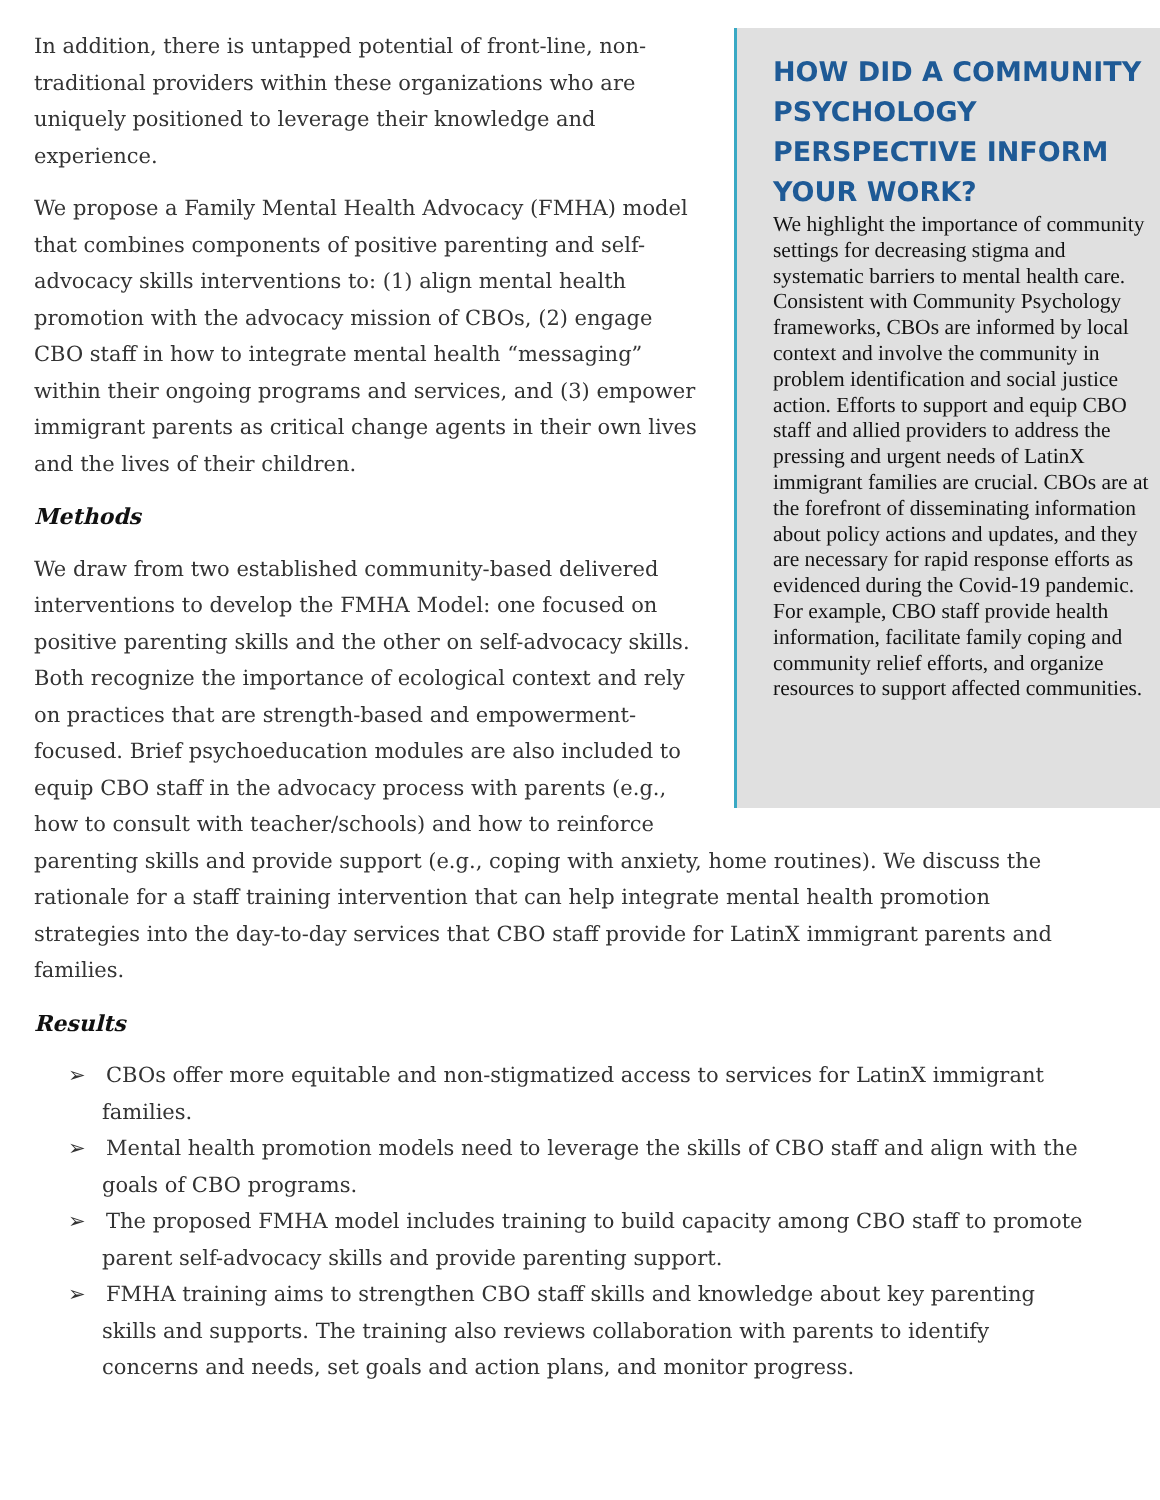HOW DID A COMMUNITY PSYCHOLOGY PERSPECTIVE INFORM YOUR WORK?
We highlight the importance of community settings for decreasing stigma and systematic barriers to mental health care. Consistent with Community Psychology frameworks, CBOs are informed by local context and involve the community in problem identification and social justice action. Efforts to support and equip CBO staff and allied providers to address the pressing and urgent needs of LatinX immigrant families are crucial. CBOs are at the forefront of disseminating information about policy actions and updates, and they are necessary for rapid response efforts as evidenced during the Covid-19 pandemic. For example, CBO staff provide health information, facilitate family coping and community relief efforts, and organize resources to support affected communities.
In addition, there is untapped potential of front-line, non-traditional providers within these organizations who are uniquely positioned to leverage their knowledge and experience.
We propose a Family Mental Health Advocacy (FMHA) model that combines components of positive parenting and self-advocacy skills interventions to: (1) align mental health promotion with the advocacy mission of CBOs, (2) engage CBO staff in how to integrate mental health “messaging” within their ongoing programs and services, and (3) empower immigrant parents as critical change agents in their own lives and the lives of their children.
Methods
We draw from two established community-based delivered interventions to develop the FMHA Model: one focused on positive parenting skills and the other on self-advocacy skills. Both recognize the importance of ecological context and rely on practices that are strength-based and empowerment-focused. Brief psychoeducation modules are also included to equip CBO staff in the advocacy process with parents (e.g., how to consult with teacher/schools) and how to reinforce parenting skills and provide support (e.g., coping with anxiety, home routines). We discuss the rationale for a staff training intervention that can help integrate mental health promotion strategies into the day-to-day services that CBO staff provide for LatinX immigrant parents and families.
Results
➢ CBOs offer more equitable and non-stigmatized access to services for LatinX immigrant families.
➢ Mental health promotion models need to leverage the skills of CBO staff and align with the goals of CBO programs.
➢ The proposed FMHA model includes training to build capacity among CBO staff to promote parent self-advocacy skills and provide parenting support.
➢ FMHA training aims to strengthen CBO staff skills and knowledge about key parenting skills and supports. The training also reviews collaboration with parents to identify concerns and needs, set goals and action plans, and monitor progress.